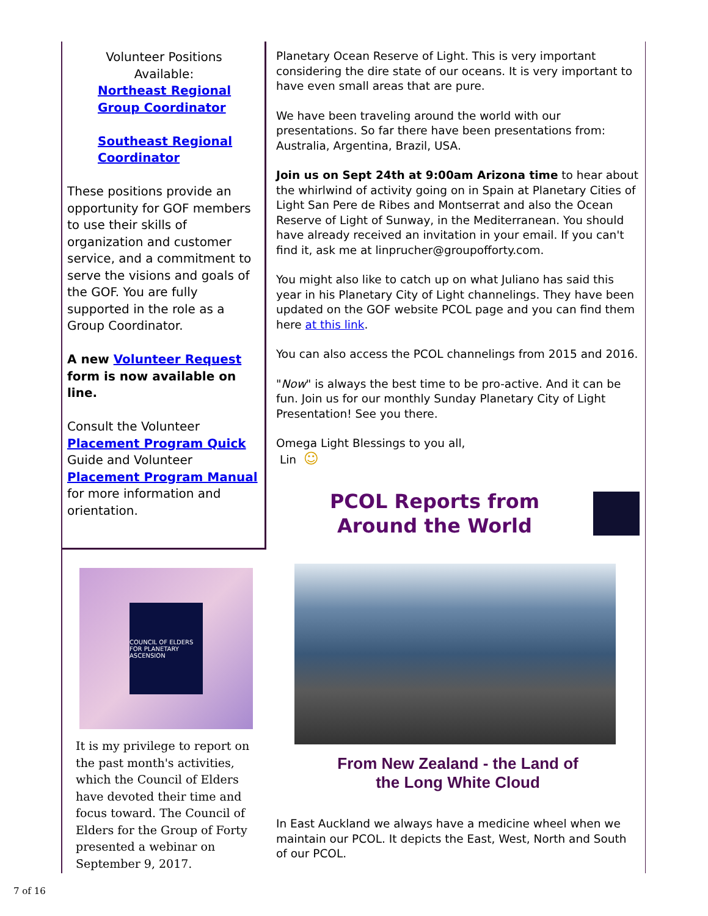Volunteer Positions
Available:
Northeast Regional Group Coordinator
Southeast Regional Coordinator
These positions provide an opportunity for GOF members to use their skills of organization and customer service, and a commitment to serve the visions and goals of the GOF. You are fully supported in the role as a Group Coordinator.
A new Volunteer Request form is now available on line.
Consult the Volunteer Placement Program Quick Guide and Volunteer Placement Program Manual for more information and orientation.
COUNCIL OF ELDERS FOR PLANETARY ASCENSION
It is my privilege to report on the past month's activities, which the Council of Elders have devoted their time and focus toward. The Council of Elders for the Group of Forty presented a webinar on September 9, 2017.
Planetary Ocean Reserve of Light. This is very important considering the dire state of our oceans. It is very important to have even small areas that are pure.
We have been traveling around the world with our presentations. So far there have been presentations from: Australia, Argentina, Brazil, USA.
Join us on Sept 24th at 9:00am Arizona time to hear about the whirlwind of activity going on in Spain at Planetary Cities of Light San Pere de Ribes and Montserrat and also the Ocean Reserve of Light of Sunway, in the Mediterranean. You should have already received an invitation in your email. If you can't find it, ask me at linprucher@groupofforty.com.
You might also like to catch up on what Juliano has said this year in his Planetary City of Light channelings. They have been updated on the GOF website PCOL page and you can find them here at this link.
You can also access the PCOL channelings from 2015 and 2016.
"Now" is always the best time to be pro-active. And it can be fun. Join us for our monthly Sunday Planetary City of Light Presentation! See you there.
Omega Light Blessings to you all,
Lin ☺
PCOL Reports from
Around the World
From New Zealand - the Land of
the Long White Cloud
In East Auckland we always have a medicine wheel when we maintain our PCOL. It depicts the East, West, North and South of our PCOL.
7 of 16